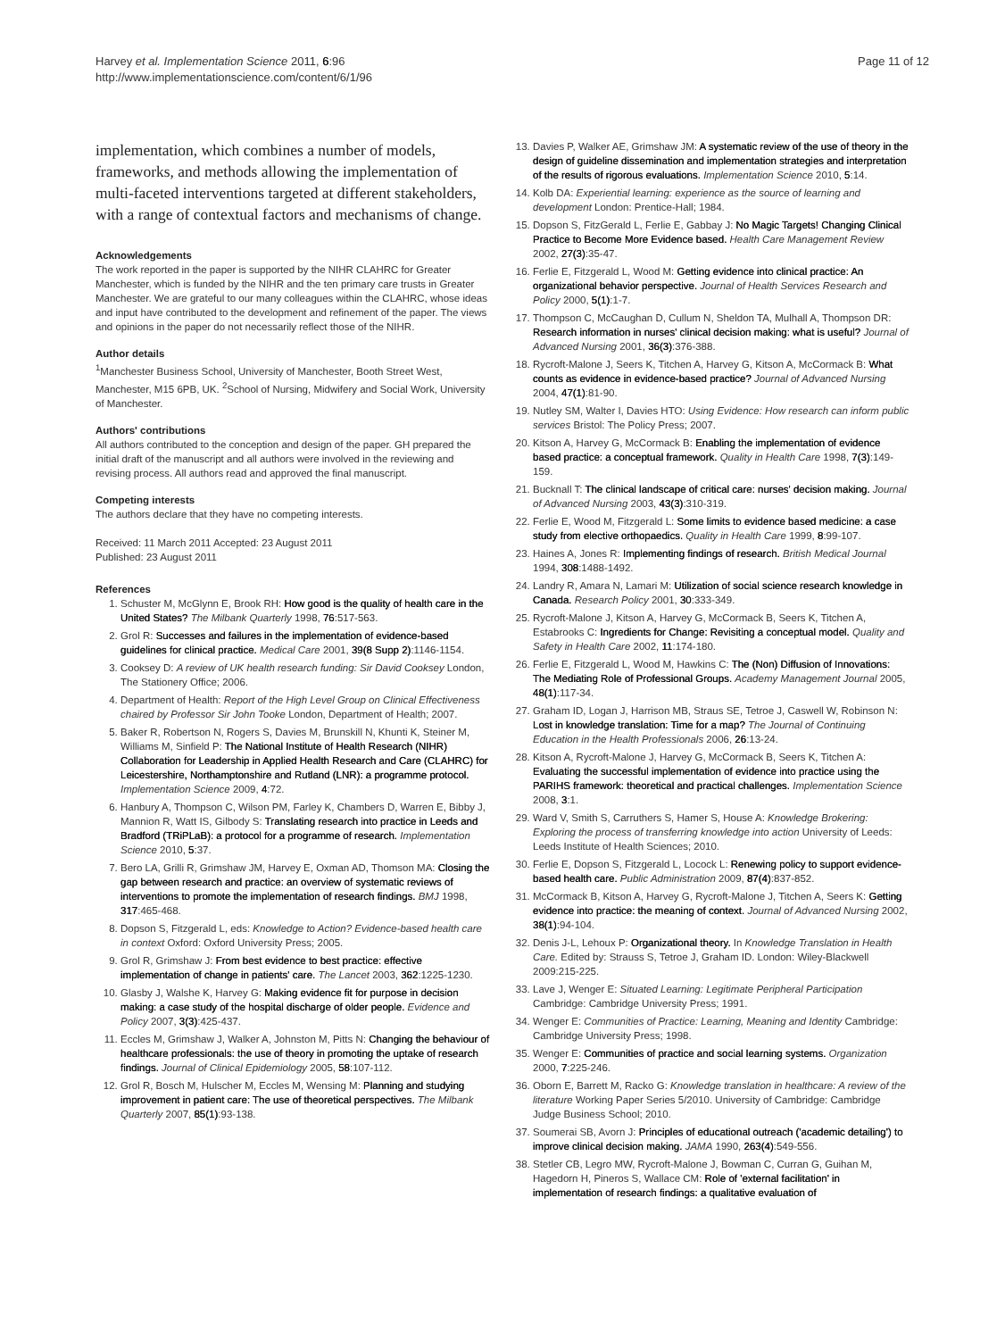Harvey et al. Implementation Science 2011, 6:96
http://www.implementationscience.com/content/6/1/96
Page 11 of 12
implementation, which combines a number of models, frameworks, and methods allowing the implementation of multi-faceted interventions targeted at different stakeholders, with a range of contextual factors and mechanisms of change.
Acknowledgements
The work reported in the paper is supported by the NIHR CLAHRC for Greater Manchester, which is funded by the NIHR and the ten primary care trusts in Greater Manchester. We are grateful to our many colleagues within the CLAHRC, whose ideas and input have contributed to the development and refinement of the paper. The views and opinions in the paper do not necessarily reflect those of the NIHR.
Author details
<sup>1</sup> Manchester Business School, University of Manchester, Booth Street West, Manchester, M15 6PB, UK. <sup>2</sup>School of Nursing, Midwifery and Social Work, University of Manchester.
Authors' contributions
All authors contributed to the conception and design of the paper. GH prepared the initial draft of the manuscript and all authors were involved in the reviewing and revising process. All authors read and approved the final manuscript.
Competing interests
The authors declare that they have no competing interests.
Received: 11 March 2011 Accepted: 23 August 2011
Published: 23 August 2011
References
1. Schuster M, McGlynn E, Brook RH: How good is the quality of health care in the United States? The Milbank Quarterly 1998, 76:517-563.
2. Grol R: Successes and failures in the implementation of evidence-based guidelines for clinical practice. Medical Care 2001, 39(8 Supp 2):1146-1154.
3. Cooksey D: A review of UK health research funding: Sir David Cooksey London, The Stationery Office; 2006.
4. Department of Health: Report of the High Level Group on Clinical Effectiveness chaired by Professor Sir John Tooke London, Department of Health; 2007.
5. Baker R, Robertson N, Rogers S, Davies M, Brunskill N, Khunti K, Steiner M, Williams M, Sinfield P: The National Institute of Health Research (NIHR) Collaboration for Leadership in Applied Health Research and Care (CLAHRC) for Leicestershire, Northamptonshire and Rutland (LNR): a programme protocol. Implementation Science 2009, 4:72.
6. Hanbury A, Thompson C, Wilson PM, Farley K, Chambers D, Warren E, Bibby J, Mannion R, Watt IS, Gilbody S: Translating research into practice in Leeds and Bradford (TRiPLaB): a protocol for a programme of research. Implementation Science 2010, 5:37.
7. Bero LA, Grilli R, Grimshaw JM, Harvey E, Oxman AD, Thomson MA: Closing the gap between research and practice: an overview of systematic reviews of interventions to promote the implementation of research findings. BMJ 1998, 317:465-468.
8. Dopson S, Fitzgerald L, eds: Knowledge to Action? Evidence-based health care in context Oxford: Oxford University Press; 2005.
9. Grol R, Grimshaw J: From best evidence to best practice: effective implementation of change in patients' care. The Lancet 2003, 362:1225-1230.
10. Glasby J, Walshe K, Harvey G: Making evidence fit for purpose in decision making: a case study of the hospital discharge of older people. Evidence and Policy 2007, 3(3):425-437.
11. Eccles M, Grimshaw J, Walker A, Johnston M, Pitts N: Changing the behaviour of healthcare professionals: the use of theory in promoting the uptake of research findings. Journal of Clinical Epidemiology 2005, 58:107-112.
12. Grol R, Bosch M, Hulscher M, Eccles M, Wensing M: Planning and studying improvement in patient care: The use of theoretical perspectives. The Milbank Quarterly 2007, 85(1):93-138.
13. Davies P, Walker AE, Grimshaw JM: A systematic review of the use of theory in the design of guideline dissemination and implementation strategies and interpretation of the results of rigorous evaluations. Implementation Science 2010, 5:14.
14. Kolb DA: Experiential learning: experience as the source of learning and development London: Prentice-Hall; 1984.
15. Dopson S, FitzGerald L, Ferlie E, Gabbay J: No Magic Targets! Changing Clinical Practice to Become More Evidence based. Health Care Management Review 2002, 27(3):35-47.
16. Ferlie E, Fitzgerald L, Wood M: Getting evidence into clinical practice: An organizational behavior perspective. Journal of Health Services Research and Policy 2000, 5(1):1-7.
17. Thompson C, McCaughan D, Cullum N, Sheldon TA, Mulhall A, Thompson DR: Research information in nurses' clinical decision making: what is useful? Journal of Advanced Nursing 2001, 36(3):376-388.
18. Rycroft-Malone J, Seers K, Titchen A, Harvey G, Kitson A, McCormack B: What counts as evidence in evidence-based practice? Journal of Advanced Nursing 2004, 47(1):81-90.
19. Nutley SM, Walter I, Davies HTO: Using Evidence: How research can inform public services Bristol: The Policy Press; 2007.
20. Kitson A, Harvey G, McCormack B: Enabling the implementation of evidence based practice: a conceptual framework. Quality in Health Care 1998, 7(3):149-159.
21. Bucknall T: The clinical landscape of critical care: nurses' decision making. Journal of Advanced Nursing 2003, 43(3):310-319.
22. Ferlie E, Wood M, Fitzgerald L: Some limits to evidence based medicine: a case study from elective orthopaedics. Quality in Health Care 1999, 8:99-107.
23. Haines A, Jones R: Implementing findings of research. British Medical Journal 1994, 308:1488-1492.
24. Landry R, Amara N, Lamari M: Utilization of social science research knowledge in Canada. Research Policy 2001, 30:333-349.
25. Rycroft-Malone J, Kitson A, Harvey G, McCormack B, Seers K, Titchen A, Estabrooks C: Ingredients for Change: Revisiting a conceptual model. Quality and Safety in Health Care 2002, 11:174-180.
26. Ferlie E, Fitzgerald L, Wood M, Hawkins C: The (Non) Diffusion of Innovations: The Mediating Role of Professional Groups. Academy Management Journal 2005, 48(1):117-34.
27. Graham ID, Logan J, Harrison MB, Straus SE, Tetroe J, Caswell W, Robinson N: Lost in knowledge translation: Time for a map? The Journal of Continuing Education in the Health Professionals 2006, 26:13-24.
28. Kitson A, Rycroft-Malone J, Harvey G, McCormack B, Seers K, Titchen A: Evaluating the successful implementation of evidence into practice using the PARIHS framework: theoretical and practical challenges. Implementation Science 2008, 3:1.
29. Ward V, Smith S, Carruthers S, Hamer S, House A: Knowledge Brokering: Exploring the process of transferring knowledge into action University of Leeds: Leeds Institute of Health Sciences; 2010.
30. Ferlie E, Dopson S, Fitzgerald L, Locock L: Renewing policy to support evidence-based health care. Public Administration 2009, 87(4):837-852.
31. McCormack B, Kitson A, Harvey G, Rycroft-Malone J, Titchen A, Seers K: Getting evidence into practice: the meaning of context. Journal of Advanced Nursing 2002, 38(1):94-104.
32. Denis J-L, Lehoux P: Organizational theory. In Knowledge Translation in Health Care. Edited by: Strauss S, Tetroe J, Graham ID. London: Wiley-Blackwell 2009:215-225.
33. Lave J, Wenger E: Situated Learning: Legitimate Peripheral Participation Cambridge: Cambridge University Press; 1991.
34. Wenger E: Communities of Practice: Learning, Meaning and Identity Cambridge: Cambridge University Press; 1998.
35. Wenger E: Communities of practice and social learning systems. Organization 2000, 7:225-246.
36. Oborn E, Barrett M, Racko G: Knowledge translation in healthcare: A review of the literature Working Paper Series 5/2010. University of Cambridge: Cambridge Judge Business School; 2010.
37. Soumerai SB, Avorn J: Principles of educational outreach ('academic detailing') to improve clinical decision making. JAMA 1990, 263(4):549-556.
38. Stetler CB, Legro MW, Rycroft-Malone J, Bowman C, Curran G, Guihan M, Hagedorn H, Pineros S, Wallace CM: Role of 'external facilitation' in implementation of research findings: a qualitative evaluation of